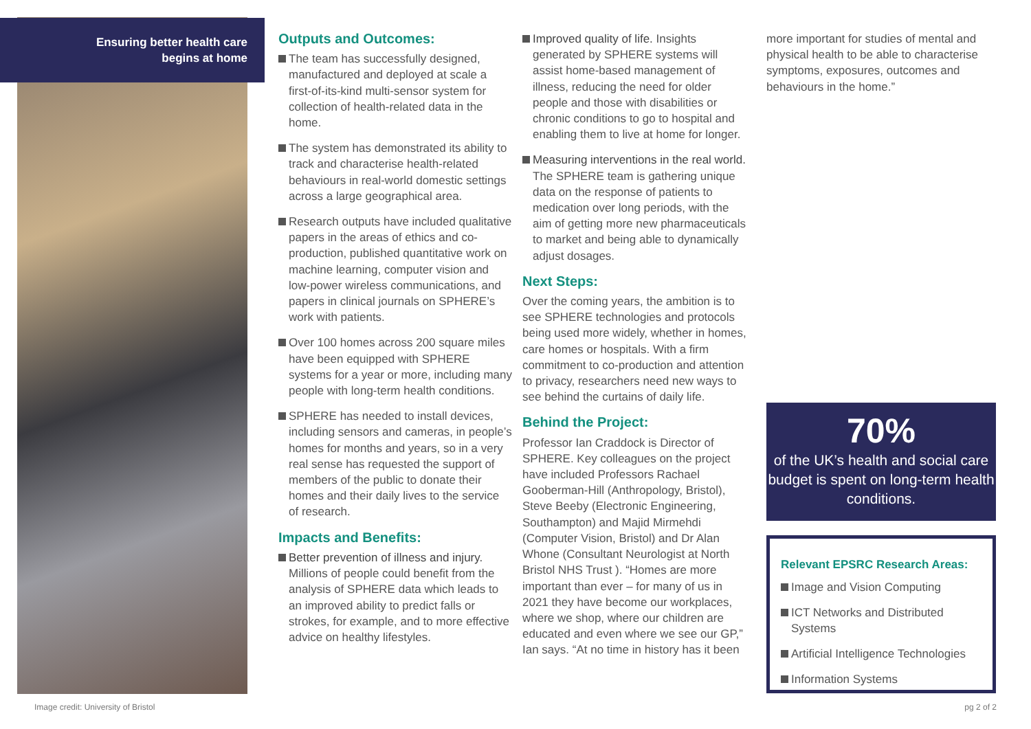Ensuring better health care
begins at home
Outputs and Outcomes:
The team has successfully designed, manufactured and deployed at scale a first-of-its-kind multi-sensor system for collection of health-related data in the home.
The system has demonstrated its ability to track and characterise health-related behaviours in real-world domestic settings across a large geographical area.
Research outputs have included qualitative papers in the areas of ethics and co-production, published quantitative work on machine learning, computer vision and low-power wireless communications, and papers in clinical journals on SPHERE’s work with patients.
Over 100 homes across 200 square miles have been equipped with SPHERE systems for a year or more, including many people with long-term health conditions.
SPHERE has needed to install devices, including sensors and cameras, in people’s homes for months and years, so in a very real sense has requested the support of members of the public to donate their homes and their daily lives to the service of research.
Impacts and Benefits:
Better prevention of illness and injury. Millions of people could benefit from the analysis of SPHERE data which leads to an improved ability to predict falls or strokes, for example, and to more effective advice on healthy lifestyles.
Improved quality of life. Insights generated by SPHERE systems will assist home-based management of illness, reducing the need for older people and those with disabilities or chronic conditions to go to hospital and enabling them to live at home for longer.
Measuring interventions in the real world. The SPHERE team is gathering unique data on the response of patients to medication over long periods, with the aim of getting more new pharmaceuticals to market and being able to dynamically adjust dosages.
Next Steps:
Over the coming years, the ambition is to see SPHERE technologies and protocols being used more widely, whether in homes, care homes or hospitals. With a firm commitment to co-production and attention to privacy, researchers need new ways to see behind the curtains of daily life.
Behind the Project:
Professor Ian Craddock is Director of SPHERE. Key colleagues on the project have included Professors Rachael Gooberman-Hill (Anthropology, Bristol), Steve Beeby (Electronic Engineering, Southampton) and Majid Mirmehdi (Computer Vision, Bristol) and Dr Alan Whone (Consultant Neurologist at North Bristol NHS Trust ). “Homes are more important than ever – for many of us in 2021 they have become our workplaces, where we shop, where our children are educated and even where we see our GP,” Ian says. “At no time in history has it been
more important for studies of mental and physical health to be able to characterise symptoms, exposures, outcomes and behaviours in the home.”
70%
of the UK’s health and social care budget is spent on long-term health conditions.
Relevant EPSRC Research Areas:
Image and Vision Computing
ICT Networks and Distributed Systems
Artificial Intelligence Technologies
Information Systems
Image credit: University of Bristol
pg 2 of 2